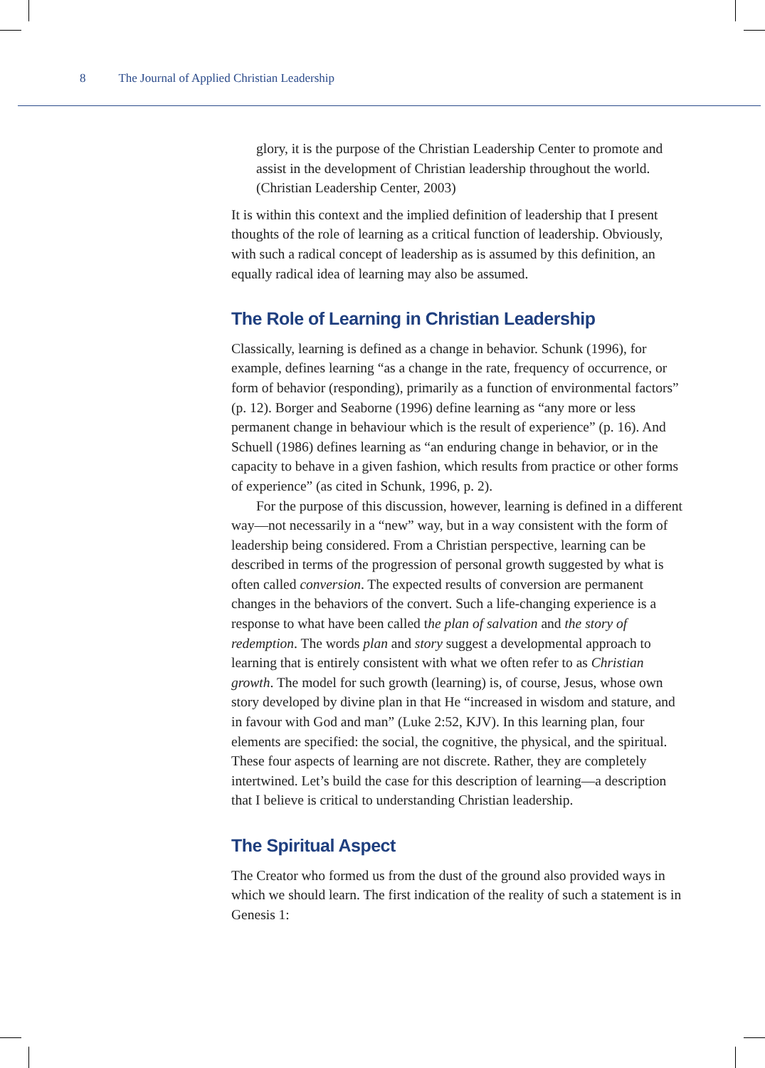8 The Journal of Applied Christian Leadership
glory, it is the purpose of the Christian Leadership Center to promote and assist in the development of Christian leadership throughout the world. (Christian Leadership Center, 2003)
It is within this context and the implied definition of leadership that I present thoughts of the role of learning as a critical function of leadership. Obviously, with such a radical concept of leadership as is assumed by this definition, an equally radical idea of learning may also be assumed.
The Role of Learning in Christian Leadership
Classically, learning is defined as a change in behavior. Schunk (1996), for example, defines learning “as a change in the rate, frequency of occurrence, or form of behavior (responding), primarily as a function of environmental factors” (p. 12). Borger and Seaborne (1996) define learning as “any more or less permanent change in behaviour which is the result of experience” (p. 16). And Schuell (1986) defines learning as “an enduring change in behavior, or in the capacity to behave in a given fashion, which results from practice or other forms of experience” (as cited in Schunk, 1996, p. 2).
For the purpose of this discussion, however, learning is defined in a different way—not necessarily in a “new” way, but in a way consistent with the form of leadership being considered. From a Christian perspective, learning can be described in terms of the progression of personal growth suggested by what is often called conversion. The expected results of conversion are permanent changes in the behaviors of the convert. Such a life-changing experience is a response to what have been called the plan of salvation and the story of redemption. The words plan and story suggest a developmental approach to learning that is entirely consistent with what we often refer to as Christian growth. The model for such growth (learning) is, of course, Jesus, whose own story developed by divine plan in that He “increased in wisdom and stature, and in favour with God and man” (Luke 2:52, KJV). In this learning plan, four elements are specified: the social, the cognitive, the physical, and the spiritual. These four aspects of learning are not discrete. Rather, they are completely intertwined. Let’s build the case for this description of learning—a description that I believe is critical to understanding Christian leadership.
The Spiritual Aspect
The Creator who formed us from the dust of the ground also provided ways in which we should learn. The first indication of the reality of such a statement is in Genesis 1: